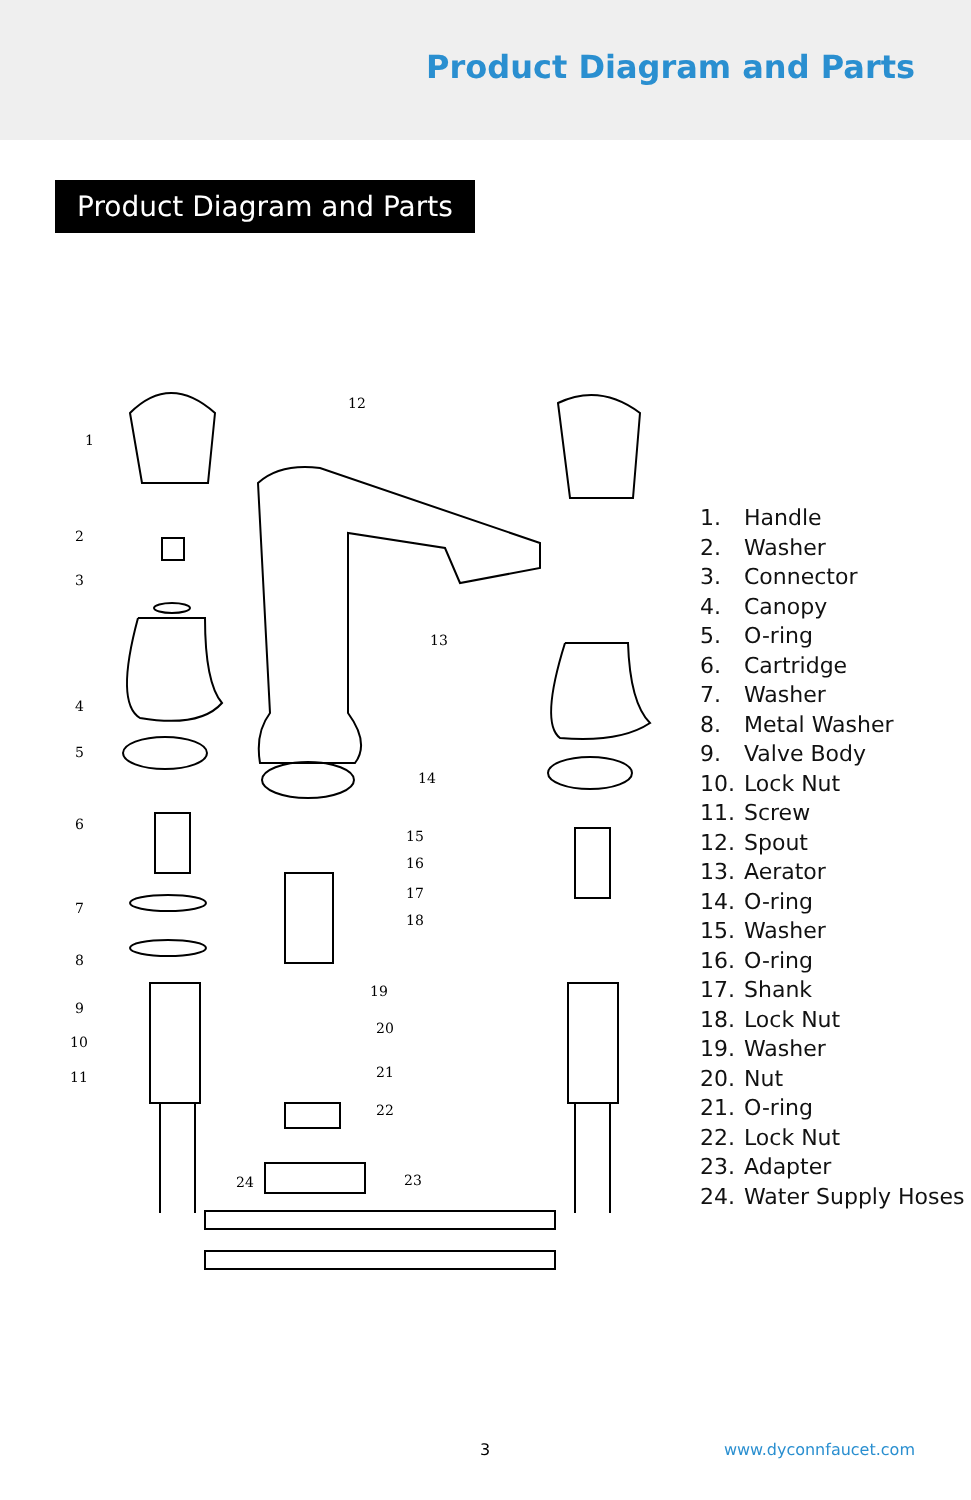Product Diagram and Parts
Product Diagram and Parts
1
2
3
4
5
6
7
8
9
10
11
12
13
14
15
16
17
18
19
20
21
22
23
24
1. Handle
2. Washer
3. Connector
4. Canopy
5. O-ring
6. Cartridge
7. Washer
8. Metal Washer
9. Valve Body
10. Lock Nut
11. Screw
12. Spout
13. Aerator
14. O-ring
15. Washer
16. O-ring
17. Shank
18. Lock Nut
19. Washer
20. Nut
21. O-ring
22. Lock Nut
23. Adapter
24. Water Supply Hoses
3 www.dyconnfaucet.com